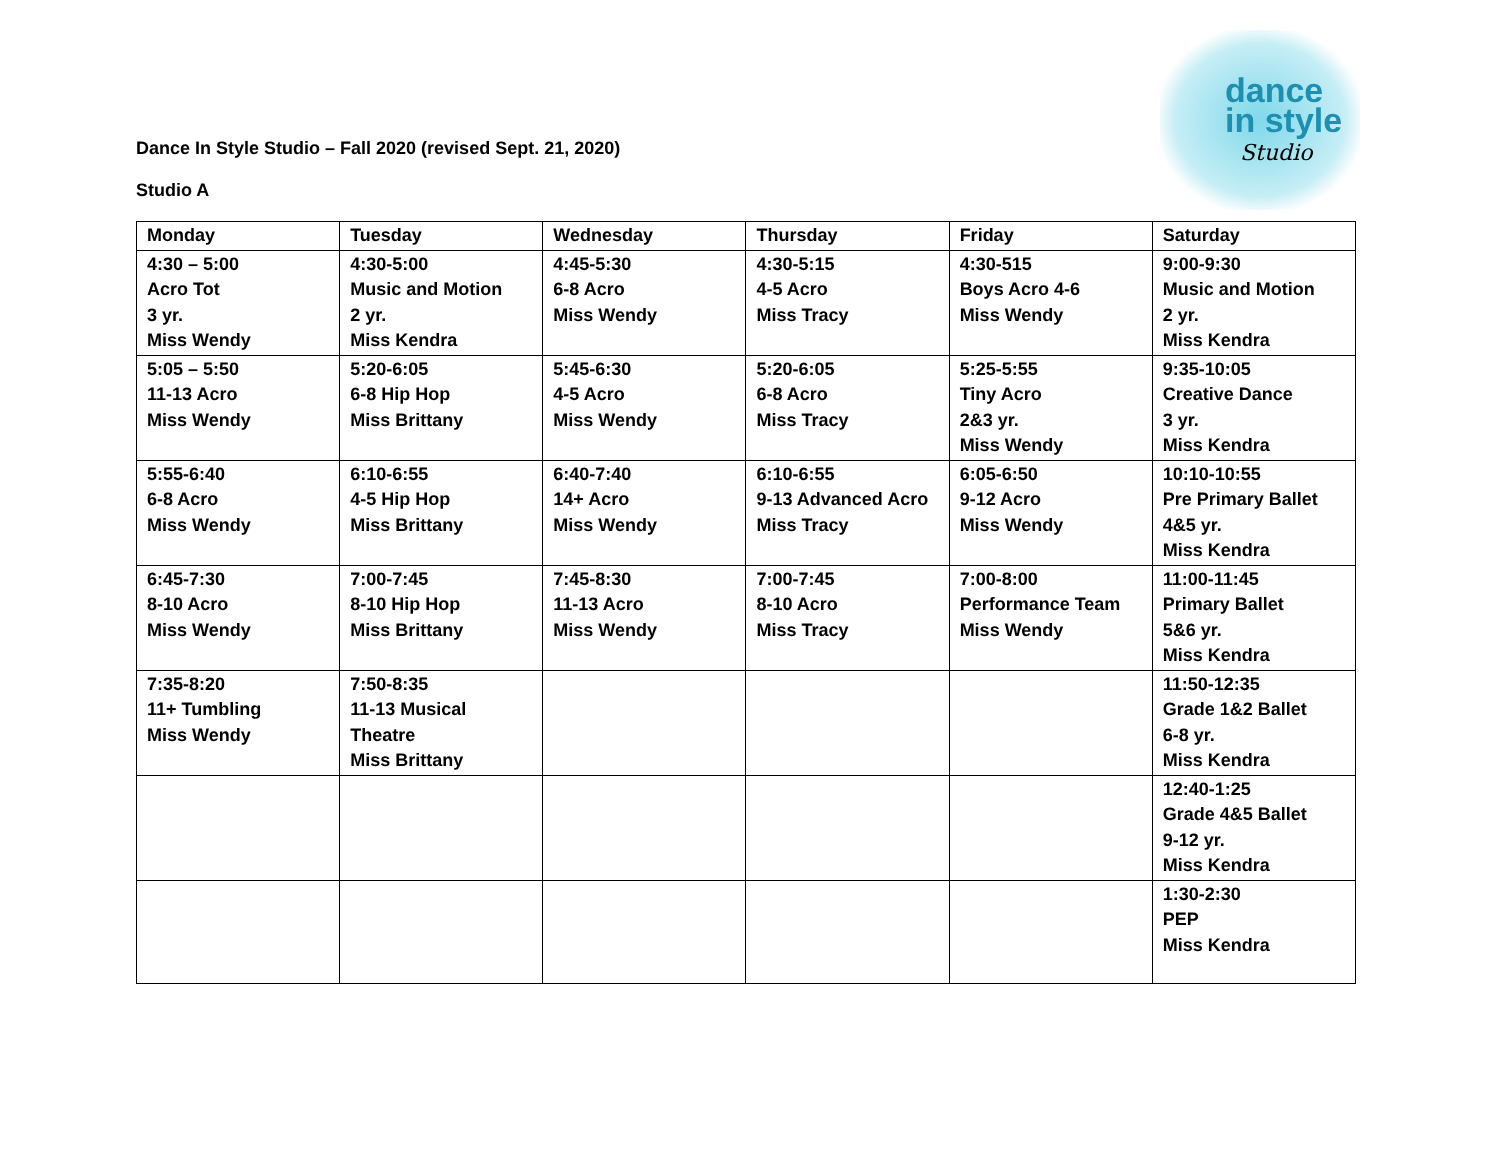dance
in style
Studio
Dance In Style Studio – Fall 2020 (revised Sept. 21, 2020)
Studio A
| Monday | Tuesday | Wednesday | Thursday | Friday | Saturday |
| --- | --- | --- | --- | --- | --- |
| 4:30 – 5:00 Acro Tot 3 yr. Miss Wendy | 4:30-5:00 Music and Motion 2 yr. Miss Kendra | 4:45-5:30 6-8 Acro Miss Wendy | 4:30-5:15 4-5 Acro Miss Tracy | 4:30-515 Boys Acro 4-6 Miss Wendy | 9:00-9:30 Music and Motion 2 yr. Miss Kendra |
| 5:05 – 5:50 11-13 Acro Miss Wendy | 5:20-6:05 6-8 Hip Hop Miss Brittany | 5:45-6:30 4-5 Acro Miss Wendy | 5:20-6:05 6-8 Acro Miss Tracy | 5:25-5:55 Tiny Acro 2&3 yr. Miss Wendy | 9:35-10:05 Creative Dance 3 yr. Miss Kendra |
| 5:55-6:40 6-8 Acro Miss Wendy | 6:10-6:55 4-5 Hip Hop Miss Brittany | 6:40-7:40 14+ Acro Miss Wendy | 6:10-6:55 9-13 Advanced Acro Miss Tracy | 6:05-6:50 9-12 Acro Miss Wendy | 10:10-10:55 Pre Primary Ballet 4&5 yr. Miss Kendra |
| 6:45-7:30 8-10 Acro Miss Wendy | 7:00-7:45 8-10 Hip Hop Miss Brittany | 7:45-8:30 11-13 Acro Miss Wendy | 7:00-7:45 8-10 Acro Miss Tracy | 7:00-8:00 Performance Team Miss Wendy | 11:00-11:45 Primary Ballet 5&6 yr. Miss Kendra |
| 7:35-8:20 11+ Tumbling Miss Wendy | 7:50-8:35 11-13 Musical Theatre Miss Brittany | | | | 11:50-12:35 Grade 1&2 Ballet 6-8 yr. Miss Kendra |
| | | | | | 12:40-1:25 Grade 4&5 Ballet 9-12 yr. Miss Kendra |
| | | | | | 1:30-2:30 PEP Miss Kendra |